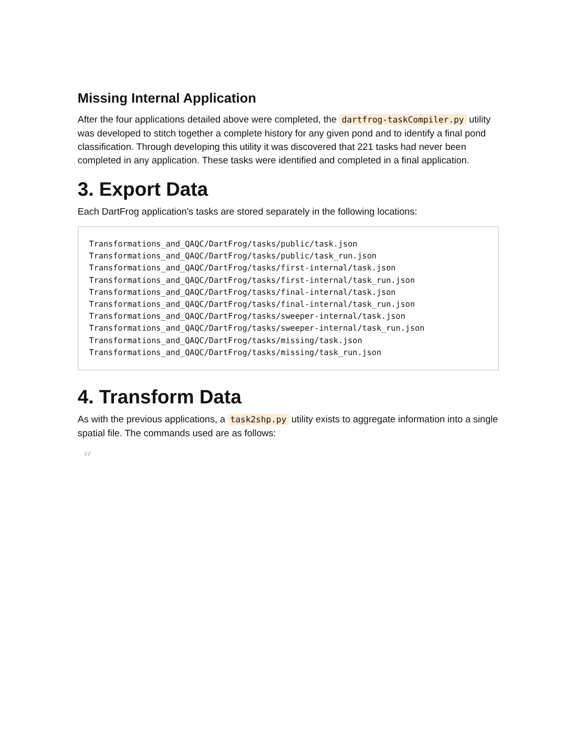Missing Internal Application
After the four applications detailed above were completed, the dartfrog-taskCompiler.py utility was developed to stitch together a complete history for any given pond and to identify a final pond classification. Through developing this utility it was discovered that 221 tasks had never been completed in any application. These tasks were identified and completed in a final application.
3. Export Data
Each DartFrog application's tasks are stored separately in the following locations:
Transformations_and_QAQC/DartFrog/tasks/public/task.json
Transformations_and_QAQC/DartFrog/tasks/public/task_run.json
Transformations_and_QAQC/DartFrog/tasks/first-internal/task.json
Transformations_and_QAQC/DartFrog/tasks/first-internal/task_run.json
Transformations_and_QAQC/DartFrog/tasks/final-internal/task.json
Transformations_and_QAQC/DartFrog/tasks/final-internal/task_run.json
Transformations_and_QAQC/DartFrog/tasks/sweeper-internal/task.json
Transformations_and_QAQC/DartFrog/tasks/sweeper-internal/task_run.json
Transformations_and_QAQC/DartFrog/tasks/missing/task.json
Transformations_and_QAQC/DartFrog/tasks/missing/task_run.json
4. Transform Data
As with the previous applications, a task2shp.py utility exists to aggregate information into a single spatial file. The commands used are as follows:
“